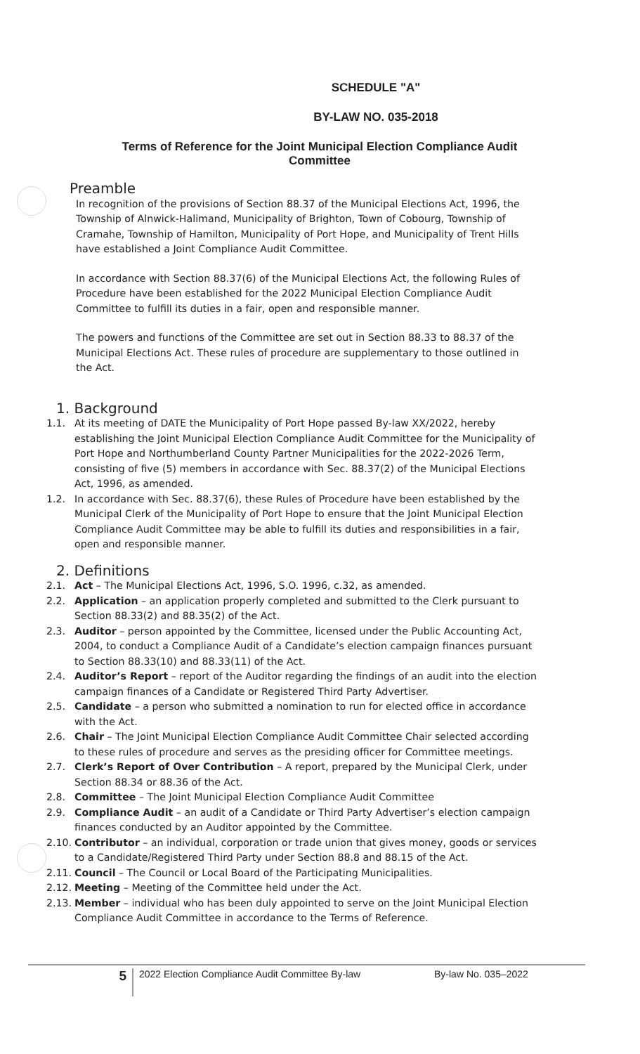SCHEDULE "A"
BY-LAW NO. 035-2018
Terms of Reference for the Joint Municipal Election Compliance Audit Committee
Preamble
In recognition of the provisions of Section 88.37 of the Municipal Elections Act, 1996, the Township of Alnwick-Halimand, Municipality of Brighton, Town of Cobourg, Township of Cramahe, Township of Hamilton, Municipality of Port Hope, and Municipality of Trent Hills have established a Joint Compliance Audit Committee.
In accordance with Section 88.37(6) of the Municipal Elections Act, the following Rules of Procedure have been established for the 2022 Municipal Election Compliance Audit Committee to fulfill its duties in a fair, open and responsible manner.
The powers and functions of the Committee are set out in Section 88.33 to 88.37 of the Municipal Elections Act. These rules of procedure are supplementary to those outlined in the Act.
1. Background
1.1. At its meeting of DATE the Municipality of Port Hope passed By-law XX/2022, hereby establishing the Joint Municipal Election Compliance Audit Committee for the Municipality of Port Hope and Northumberland County Partner Municipalities for the 2022-2026 Term, consisting of five (5) members in accordance with Sec. 88.37(2) of the Municipal Elections Act, 1996, as amended.
1.2. In accordance with Sec. 88.37(6), these Rules of Procedure have been established by the Municipal Clerk of the Municipality of Port Hope to ensure that the Joint Municipal Election Compliance Audit Committee may be able to fulfill its duties and responsibilities in a fair, open and responsible manner.
2. Definitions
2.1. Act – The Municipal Elections Act, 1996, S.O. 1996, c.32, as amended.
2.2. Application – an application properly completed and submitted to the Clerk pursuant to Section 88.33(2) and 88.35(2) of the Act.
2.3. Auditor – person appointed by the Committee, licensed under the Public Accounting Act, 2004, to conduct a Compliance Audit of a Candidate’s election campaign finances pursuant to Section 88.33(10) and 88.33(11) of the Act.
2.4. Auditor’s Report – report of the Auditor regarding the findings of an audit into the election campaign finances of a Candidate or Registered Third Party Advertiser.
2.5. Candidate – a person who submitted a nomination to run for elected office in accordance with the Act.
2.6. Chair – The Joint Municipal Election Compliance Audit Committee Chair selected according to these rules of procedure and serves as the presiding officer for Committee meetings.
2.7. Clerk’s Report of Over Contribution – A report, prepared by the Municipal Clerk, under Section 88.34 or 88.36 of the Act.
2.8. Committee – The Joint Municipal Election Compliance Audit Committee
2.9. Compliance Audit – an audit of a Candidate or Third Party Advertiser’s election campaign finances conducted by an Auditor appointed by the Committee.
2.10. Contributor – an individual, corporation or trade union that gives money, goods or services to a Candidate/Registered Third Party under Section 88.8 and 88.15 of the Act.
2.11. Council – The Council or Local Board of the Participating Municipalities.
2.12. Meeting – Meeting of the Committee held under the Act.
2.13. Member – individual who has been duly appointed to serve on the Joint Municipal Election Compliance Audit Committee in accordance to the Terms of Reference.
5 2022 Election Compliance Audit Committee By-law By-law No. 035–2022